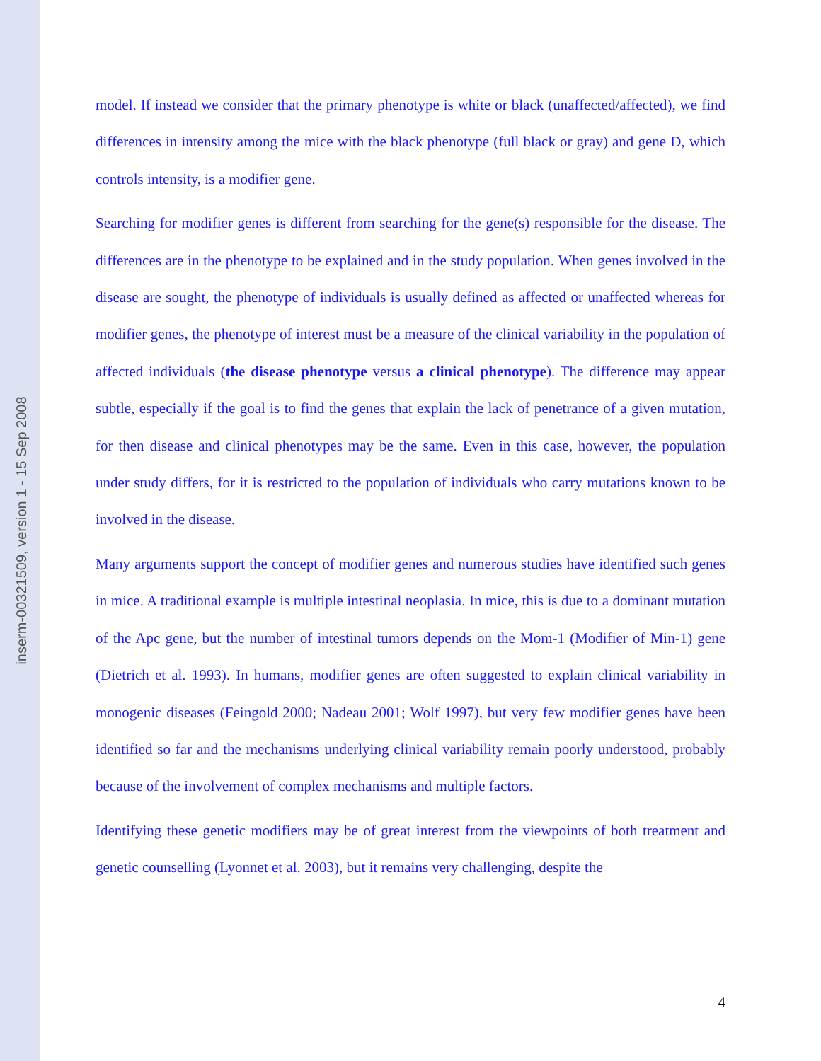inserm-00321509, version 1 - 15 Sep 2008
model. If instead we consider that the primary phenotype is white or black (unaffected/affected), we find differences in intensity among the mice with the black phenotype (full black or gray) and gene D, which controls intensity, is a modifier gene.
Searching for modifier genes is different from searching for the gene(s) responsible for the disease. The differences are in the phenotype to be explained and in the study population. When genes involved in the disease are sought, the phenotype of individuals is usually defined as affected or unaffected whereas for modifier genes, the phenotype of interest must be a measure of the clinical variability in the population of affected individuals (the disease phenotype versus a clinical phenotype). The difference may appear subtle, especially if the goal is to find the genes that explain the lack of penetrance of a given mutation, for then disease and clinical phenotypes may be the same. Even in this case, however, the population under study differs, for it is restricted to the population of individuals who carry mutations known to be involved in the disease.
Many arguments support the concept of modifier genes and numerous studies have identified such genes in mice. A traditional example is multiple intestinal neoplasia. In mice, this is due to a dominant mutation of the Apc gene, but the number of intestinal tumors depends on the Mom-1 (Modifier of Min-1) gene (Dietrich et al. 1993). In humans, modifier genes are often suggested to explain clinical variability in monogenic diseases (Feingold 2000; Nadeau 2001; Wolf 1997), but very few modifier genes have been identified so far and the mechanisms underlying clinical variability remain poorly understood, probably because of the involvement of complex mechanisms and multiple factors.
Identifying these genetic modifiers may be of great interest from the viewpoints of both treatment and genetic counselling (Lyonnet et al. 2003), but it remains very challenging, despite the
4